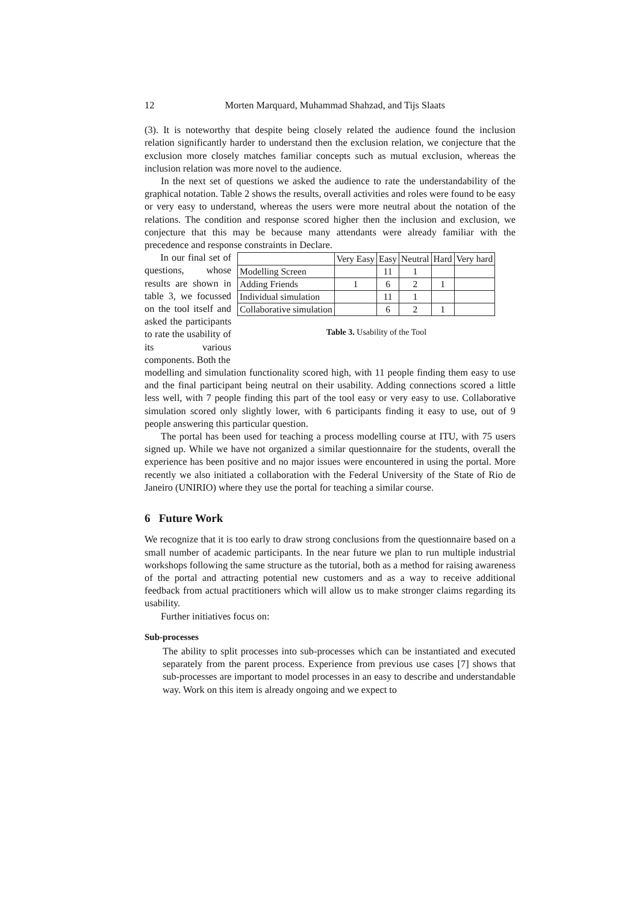12 Morten Marquard, Muhammad Shahzad, and Tijs Slaats
(3). It is noteworthy that despite being closely related the audience found the inclusion relation significantly harder to understand then the exclusion relation, we conjecture that the exclusion more closely matches familiar concepts such as mutual exclusion, whereas the inclusion relation was more novel to the audience.
In the next set of questions we asked the audience to rate the understandability of the graphical notation. Table 2 shows the results, overall activities and roles were found to be easy or very easy to understand, whereas the users were more neutral about the notation of the relations. The condition and response scored higher then the inclusion and exclusion, we conjecture that this may be because many attendants were already familiar with the precedence and response constraints in Declare.
In our final set of questions, whose results are shown in table 3, we focussed on the tool itself and asked the participants to rate the usability of its various components. Both the
| | Very Easy | Easy | Neutral | Hard | Very hard |
| --- | --- | --- | --- | --- | --- |
| Modelling Screen | | 11 | 1 | | |
| Adding Friends | 1 | 6 | 2 | 1 | |
| Individual simulation | | 11 | 1 | | |
| Collaborative simulation | | 6 | 2 | 1 | |
Table 3. Usability of the Tool
modelling and simulation functionality scored high, with 11 people finding them easy to use and the final participant being neutral on their usability. Adding connections scored a little less well, with 7 people finding this part of the tool easy or very easy to use. Collaborative simulation scored only slightly lower, with 6 participants finding it easy to use, out of 9 people answering this particular question.
The portal has been used for teaching a process modelling course at ITU, with 75 users signed up. While we have not organized a similar questionnaire for the students, overall the experience has been positive and no major issues were encountered in using the portal. More recently we also initiated a collaboration with the Federal University of the State of Rio de Janeiro (UNIRIO) where they use the portal for teaching a similar course.
6 Future Work
We recognize that it is too early to draw strong conclusions from the questionnaire based on a small number of academic participants. In the near future we plan to run multiple industrial workshops following the same structure as the tutorial, both as a method for raising awareness of the portal and attracting potential new customers and as a way to receive additional feedback from actual practitioners which will allow us to make stronger claims regarding its usability.
Further initiatives focus on:
Sub-processes
The ability to split processes into sub-processes which can be instantiated and executed separately from the parent process. Experience from previous use cases [7] shows that sub-processes are important to model processes in an easy to describe and understandable way. Work on this item is already ongoing and we expect to